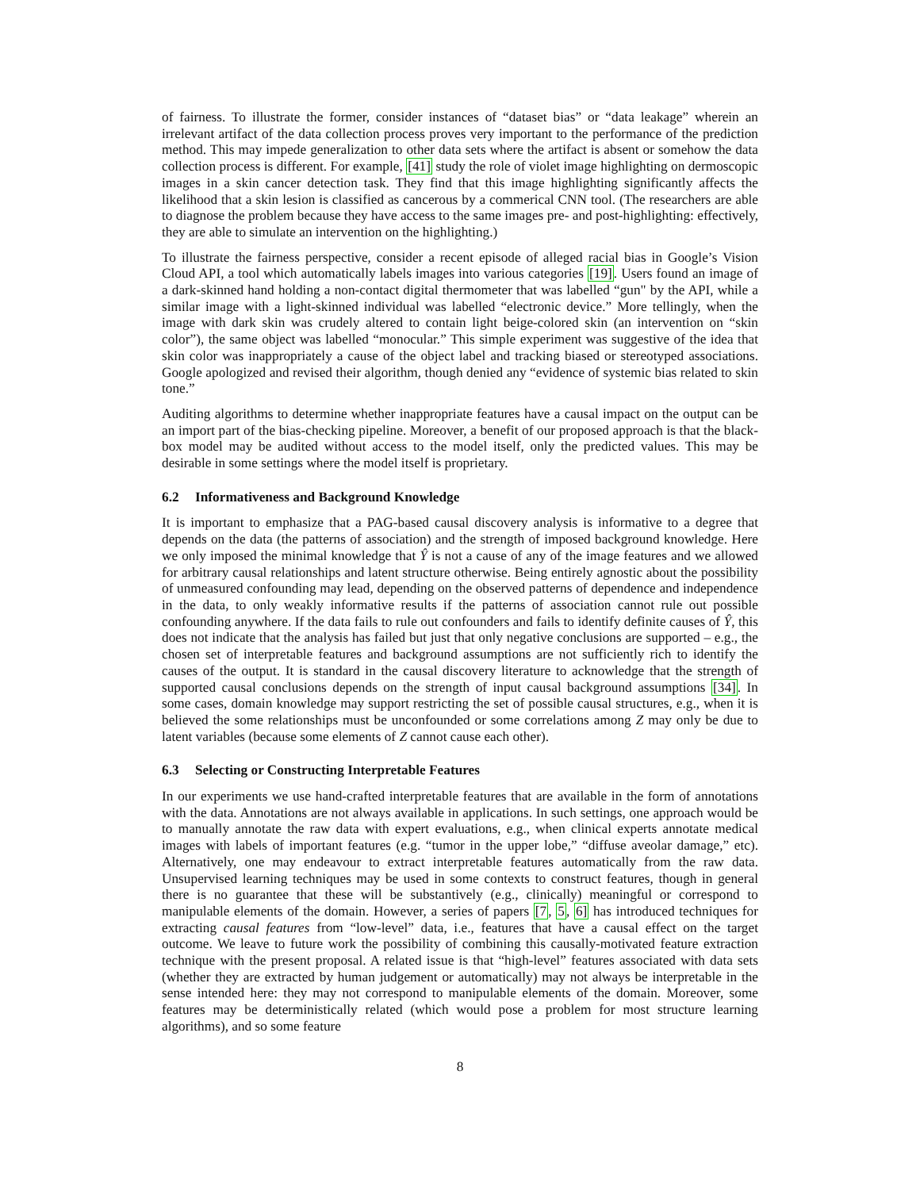of fairness. To illustrate the former, consider instances of “dataset bias” or “data leakage” wherein an irrelevant artifact of the data collection process proves very important to the performance of the prediction method. This may impede generalization to other data sets where the artifact is absent or somehow the data collection process is different. For example, [41] study the role of violet image highlighting on dermoscopic images in a skin cancer detection task. They find that this image highlighting significantly affects the likelihood that a skin lesion is classified as cancerous by a commerical CNN tool. (The researchers are able to diagnose the problem because they have access to the same images pre- and post-highlighting: effectively, they are able to simulate an intervention on the highlighting.)
To illustrate the fairness perspective, consider a recent episode of alleged racial bias in Google’s Vision Cloud API, a tool which automatically labels images into various categories [19]. Users found an image of a dark-skinned hand holding a non-contact digital thermometer that was labelled “gun" by the API, while a similar image with a light-skinned individual was labelled “electronic device.” More tellingly, when the image with dark skin was crudely altered to contain light beige-colored skin (an intervention on “skin color”), the same object was labelled “monocular.” This simple experiment was suggestive of the idea that skin color was inappropriately a cause of the object label and tracking biased or stereotyped associations. Google apologized and revised their algorithm, though denied any “evidence of systemic bias related to skin tone.”
Auditing algorithms to determine whether inappropriate features have a causal impact on the output can be an import part of the bias-checking pipeline. Moreover, a benefit of our proposed approach is that the black-box model may be audited without access to the model itself, only the predicted values. This may be desirable in some settings where the model itself is proprietary.
6.2 Informativeness and Background Knowledge
It is important to emphasize that a PAG-based causal discovery analysis is informative to a degree that depends on the data (the patterns of association) and the strength of imposed background knowledge. Here we only imposed the minimal knowledge that Ŷ is not a cause of any of the image features and we allowed for arbitrary causal relationships and latent structure otherwise. Being entirely agnostic about the possibility of unmeasured confounding may lead, depending on the observed patterns of dependence and independence in the data, to only weakly informative results if the patterns of association cannot rule out possible confounding anywhere. If the data fails to rule out confounders and fails to identify definite causes of Ŷ, this does not indicate that the analysis has failed but just that only negative conclusions are supported – e.g., the chosen set of interpretable features and background assumptions are not sufficiently rich to identify the causes of the output. It is standard in the causal discovery literature to acknowledge that the strength of supported causal conclusions depends on the strength of input causal background assumptions [34]. In some cases, domain knowledge may support restricting the set of possible causal structures, e.g., when it is believed the some relationships must be unconfounded or some correlations among Z may only be due to latent variables (because some elements of Z cannot cause each other).
6.3 Selecting or Constructing Interpretable Features
In our experiments we use hand-crafted interpretable features that are available in the form of annotations with the data. Annotations are not always available in applications. In such settings, one approach would be to manually annotate the raw data with expert evaluations, e.g., when clinical experts annotate medical images with labels of important features (e.g. “tumor in the upper lobe,” “diffuse aveolar damage,” etc). Alternatively, one may endeavour to extract interpretable features automatically from the raw data. Unsupervised learning techniques may be used in some contexts to construct features, though in general there is no guarantee that these will be substantively (e.g., clinically) meaningful or correspond to manipulable elements of the domain. However, a series of papers [7, 5, 6] has introduced techniques for extracting causal features from “low-level” data, i.e., features that have a causal effect on the target outcome. We leave to future work the possibility of combining this causally-motivated feature extraction technique with the present proposal. A related issue is that “high-level” features associated with data sets (whether they are extracted by human judgement or automatically) may not always be interpretable in the sense intended here: they may not correspond to manipulable elements of the domain. Moreover, some features may be deterministically related (which would pose a problem for most structure learning algorithms), and so some feature
8